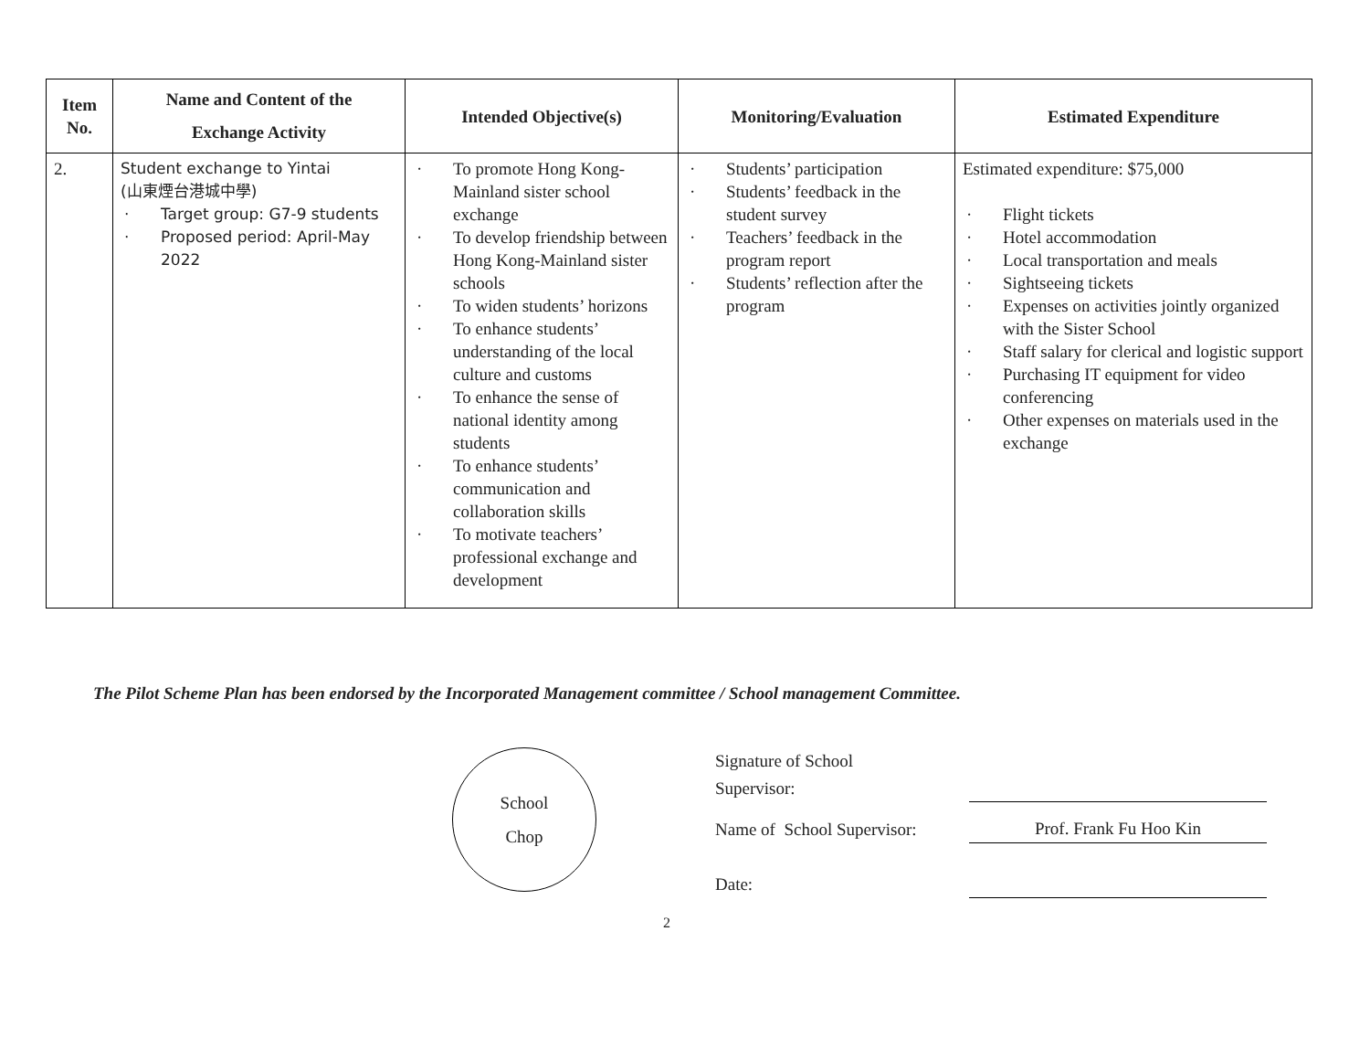| Item No. | Name and Content of the Exchange Activity | Intended Objective(s) | Monitoring/Evaluation | Estimated Expenditure |
| --- | --- | --- | --- | --- |
| 2. | Student exchange to Yintai (山東煙台港城中學) · Target group: G7-9 students · Proposed period: April-May 2022 | · To promote Hong Kong-Mainland sister school exchange · To develop friendship between Hong Kong-Mainland sister schools · To widen students’ horizons · To enhance students’ understanding of the local culture and customs · To enhance the sense of national identity among students · To enhance students’ communication and collaboration skills · To motivate teachers’ professional exchange and development | · Students’ participation · Students’ feedback in the student survey · Teachers’ feedback in the program report · Students’ reflection after the program | Estimated expenditure: $75,000 · Flight tickets · Hotel accommodation · Local transportation and meals · Sightseeing tickets · Expenses on activities jointly organized with the Sister School · Staff salary for clerical and logistic support · Purchasing IT equipment for video conferencing · Other expenses on materials used in the exchange |
The Pilot Scheme Plan has been endorsed by the Incorporated Management committee / School management Committee.
School
Chop
Signature of School
Supervisor:
Name of School Supervisor:
Prof. Frank Fu Hoo Kin
Date:
2